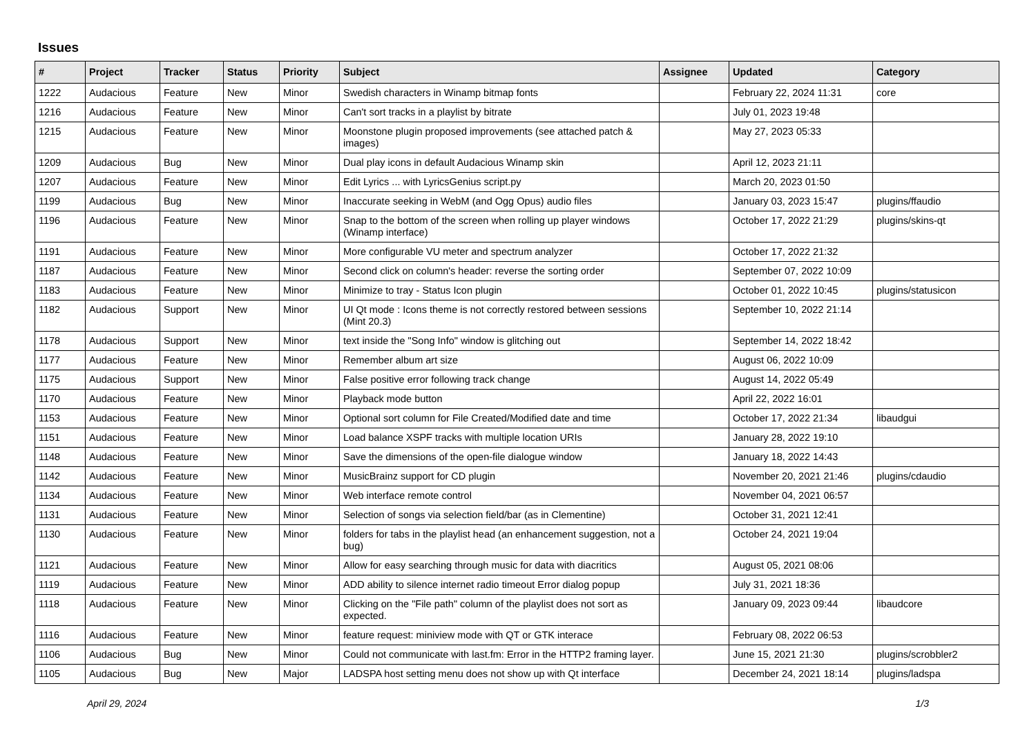Issues
| # | Project | Tracker | Status | Priority | Subject | Assignee | Updated | Category |
| --- | --- | --- | --- | --- | --- | --- | --- | --- |
| 1222 | Audacious | Feature | New | Minor | Swedish characters in Winamp bitmap fonts | | February 22, 2024 11:31 | core |
| 1216 | Audacious | Feature | New | Minor | Can't sort tracks in a playlist by bitrate | | July 01, 2023 19:48 | |
| 1215 | Audacious | Feature | New | Minor | Moonstone plugin proposed improvements (see attached patch & images) | | May 27, 2023 05:33 | |
| 1209 | Audacious | Bug | New | Minor | Dual play icons in default Audacious Winamp skin | | April 12, 2023 21:11 | |
| 1207 | Audacious | Feature | New | Minor | Edit Lyrics ... with LyricsGenius script.py | | March 20, 2023 01:50 | |
| 1199 | Audacious | Bug | New | Minor | Inaccurate seeking in WebM (and Ogg Opus) audio files | | January 03, 2023 15:47 | plugins/ffaudio |
| 1196 | Audacious | Feature | New | Minor | Snap to the bottom of the screen when rolling up player windows (Winamp interface) | | October 17, 2022 21:29 | plugins/skins-qt |
| 1191 | Audacious | Feature | New | Minor | More configurable VU meter and spectrum analyzer | | October 17, 2022 21:32 | |
| 1187 | Audacious | Feature | New | Minor | Second click on column's header: reverse the sorting order | | September 07, 2022 10:09 | |
| 1183 | Audacious | Feature | New | Minor | Minimize to tray - Status Icon plugin | | October 01, 2022 10:45 | plugins/statusicon |
| 1182 | Audacious | Support | New | Minor | UI Qt mode : Icons theme is not correctly restored between sessions (Mint 20.3) | | September 10, 2022 21:14 | |
| 1178 | Audacious | Support | New | Minor | text inside the "Song Info" window is glitching out | | September 14, 2022 18:42 | |
| 1177 | Audacious | Feature | New | Minor | Remember album art size | | August 06, 2022 10:09 | |
| 1175 | Audacious | Support | New | Minor | False positive error following track change | | August 14, 2022 05:49 | |
| 1170 | Audacious | Feature | New | Minor | Playback mode button | | April 22, 2022 16:01 | |
| 1153 | Audacious | Feature | New | Minor | Optional sort column for File Created/Modified date and time | | October 17, 2022 21:34 | libaudgui |
| 1151 | Audacious | Feature | New | Minor | Load balance XSPF tracks with multiple location URIs | | January 28, 2022 19:10 | |
| 1148 | Audacious | Feature | New | Minor | Save the dimensions of the open-file dialogue window | | January 18, 2022 14:43 | |
| 1142 | Audacious | Feature | New | Minor | MusicBrainz support for CD plugin | | November 20, 2021 21:46 | plugins/cdaudio |
| 1134 | Audacious | Feature | New | Minor | Web interface remote control | | November 04, 2021 06:57 | |
| 1131 | Audacious | Feature | New | Minor | Selection of songs via selection field/bar (as in Clementine) | | October 31, 2021 12:41 | |
| 1130 | Audacious | Feature | New | Minor | folders for tabs in the playlist head (an enhancement suggestion, not a bug) | | October 24, 2021 19:04 | |
| 1121 | Audacious | Feature | New | Minor | Allow for easy searching through music for data with diacritics | | August 05, 2021 08:06 | |
| 1119 | Audacious | Feature | New | Minor | ADD ability to silence internet radio timeout Error dialog popup | | July 31, 2021 18:36 | |
| 1118 | Audacious | Feature | New | Minor | Clicking on the "File path" column of the playlist does not sort as expected. | | January 09, 2023 09:44 | libaudcore |
| 1116 | Audacious | Feature | New | Minor | feature request: miniview mode with QT or GTK interace | | February 08, 2022 06:53 | |
| 1106 | Audacious | Bug | New | Minor | Could not communicate with last.fm: Error in the HTTP2 framing layer. | | June 15, 2021 21:30 | plugins/scrobbler2 |
| 1105 | Audacious | Bug | New | Major | LADSPA host setting menu does not show up with Qt interface | | December 24, 2021 18:14 | plugins/ladspa |
April 29, 2024 1/3